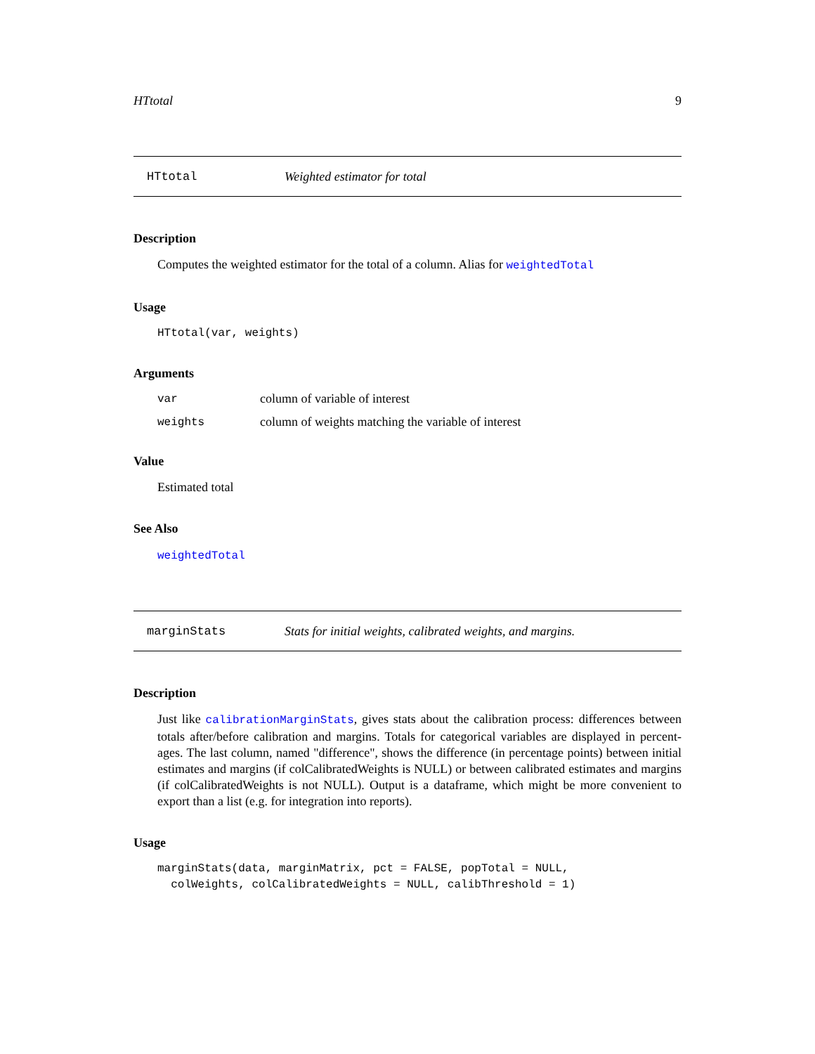HTtotal 9
HTtotal Weighted estimator for total
Description
Computes the weighted estimator for the total of a column. Alias for weightedTotal
Usage
HTtotal(var, weights)
Arguments
| var | column of variable of interest |
| weights | column of weights matching the variable of interest |
Value
Estimated total
See Also
weightedTotal
marginStats Stats for initial weights, calibrated weights, and margins.
Description
Just like calibrationMarginStats, gives stats about the calibration process: differences between totals after/before calibration and margins. Totals for categorical variables are displayed in percent-ages. The last column, named "difference", shows the difference (in percentage points) between initial estimates and margins (if colCalibratedWeights is NULL) or between calibrated estimates and margins (if colCalibratedWeights is not NULL). Output is a dataframe, which might be more convenient to export than a list (e.g. for integration into reports).
Usage
marginStats(data, marginMatrix, pct = FALSE, popTotal = NULL, colWeights, colCalibratedWeights = NULL, calibThreshold = 1)